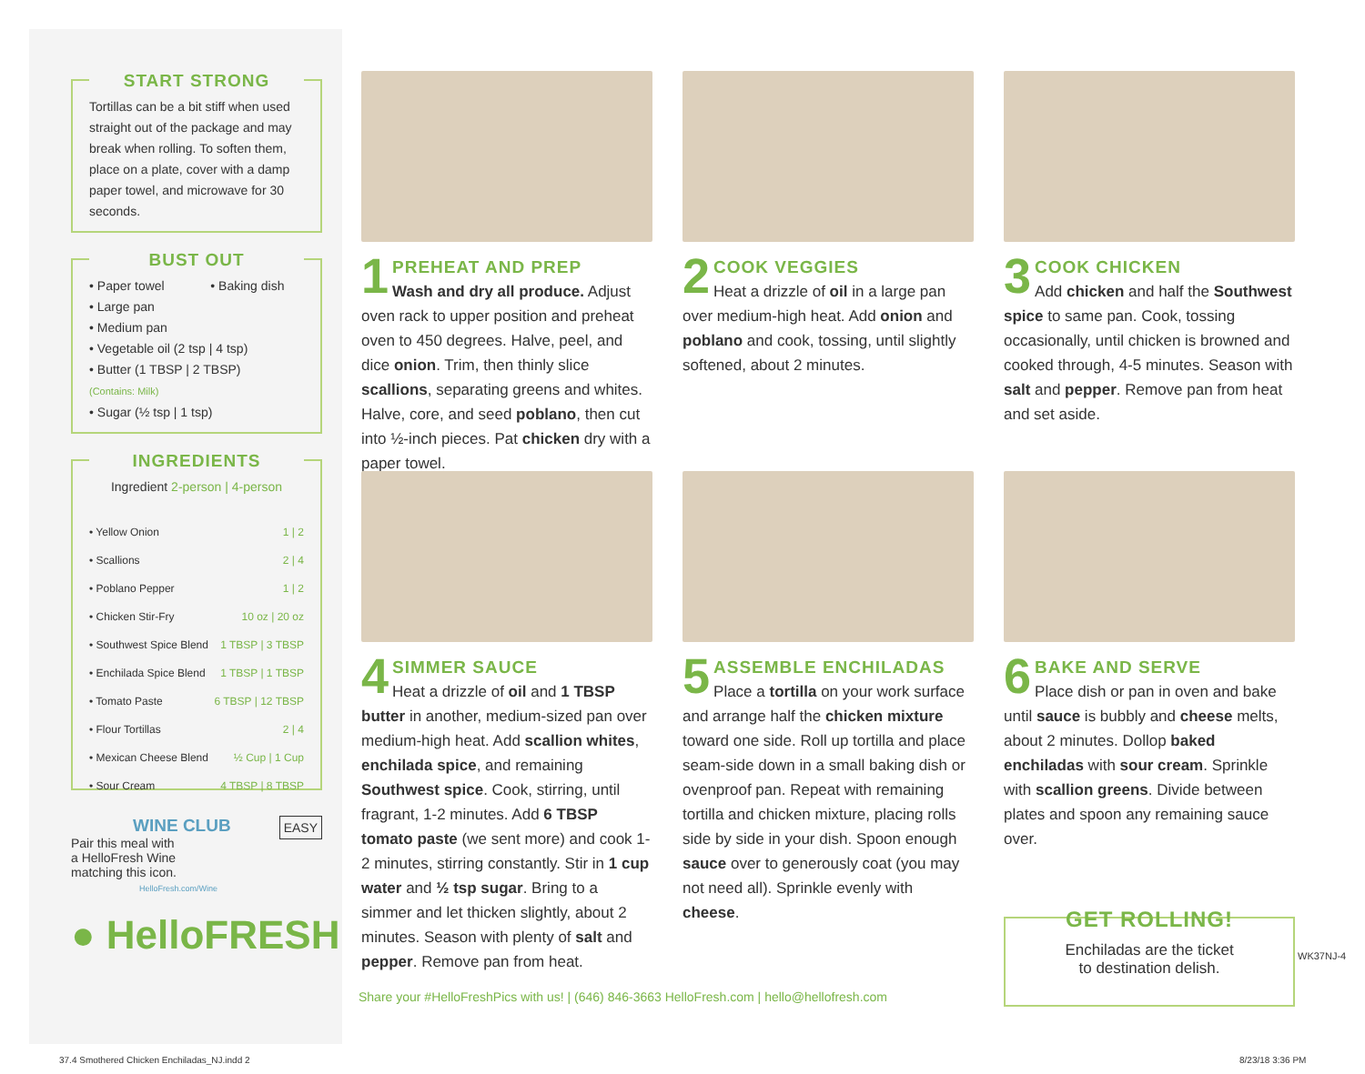START STRONG
Tortillas can be a bit stiff when used straight out of the package and may break when rolling. To soften them, place on a plate, cover with a damp paper towel, and microwave for 30 seconds.
BUST OUT
• Paper towel • Baking dish
• Large pan
• Medium pan
• Vegetable oil (2 tsp | 4 tsp)
• Butter (1 TBSP | 2 TBSP)
(Contains: Milk)
• Sugar (½ tsp | 1 tsp)
INGREDIENTS
Ingredient 2-person | 4-person
| • Yellow Onion | 1 / 2 |
| • Scallions | 2 / 4 |
| • Poblano Pepper | 1 / 2 |
| • Chicken Stir-Fry | 10 oz / 20 oz |
| • Southwest Spice Blend | 1 TBSP / 3 TBSP |
| • Enchilada Spice Blend | 1 TBSP / 1 TBSP |
| • Tomato Paste | 6 TBSP / 12 TBSP |
| • Flour Tortillas | 2 / 4 |
| • Mexican Cheese Blend | ½ Cup / 1 Cup |
| • Sour Cream | 4 TBSP / 8 TBSP |
WINE CLUB EASY
Pair this meal with
a HelloFresh Wine
matching this icon.
HelloFresh.com/Wine
● HelloFRESH
1
PREHEAT AND PREP
Wash and dry all produce. Adjust oven rack to upper position and preheat oven to 450 degrees. Halve, peel, and dice onion. Trim, then thinly slice scallions, separating greens and whites. Halve, core, and seed poblano, then cut into ½-inch pieces. Pat chicken dry with a paper towel.
2
COOK VEGGIES
Heat a drizzle of oil in a large pan over medium-high heat. Add onion and poblano and cook, tossing, until slightly softened, about 2 minutes.
3
COOK CHICKEN
Add chicken and half the Southwest spice to same pan. Cook, tossing occasionally, until chicken is browned and cooked through, 4-5 minutes. Season with salt and pepper. Remove pan from heat and set aside.
4
SIMMER SAUCE
Heat a drizzle of oil and 1 TBSP butter in another, medium-sized pan over medium-high heat. Add scallion whites, enchilada spice, and remaining Southwest spice. Cook, stirring, until fragrant, 1-2 minutes. Add 6 TBSP tomato paste (we sent more) and cook 1-2 minutes, stirring constantly. Stir in 1 cup water and ½ tsp sugar. Bring to a simmer and let thicken slightly, about 2 minutes. Season with plenty of salt and pepper. Remove pan from heat.
5
ASSEMBLE ENCHILADAS
Place a tortilla on your work surface and arrange half the chicken mixture toward one side. Roll up tortilla and place seam-side down in a small baking dish or ovenproof pan. Repeat with remaining tortilla and chicken mixture, placing rolls side by side in your dish. Spoon enough sauce over to generously coat (you may not need all). Sprinkle evenly with cheese.
6
BAKE AND SERVE
Place dish or pan in oven and bake until sauce is bubbly and cheese melts, about 2 minutes. Dollop baked enchiladas with sour cream. Sprinkle with scallion greens. Divide between plates and spoon any remaining sauce over.
Share your #HelloFreshPics with us! | (646) 846-3663 HelloFresh.com | hello@hellofresh.com
GET ROLLING!
Enchiladas are the ticket
to destination delish.
WK37NJ-4
37.4 Smothered Chicken Enchiladas_NJ.indd 2
8/23/18 3:36 PM